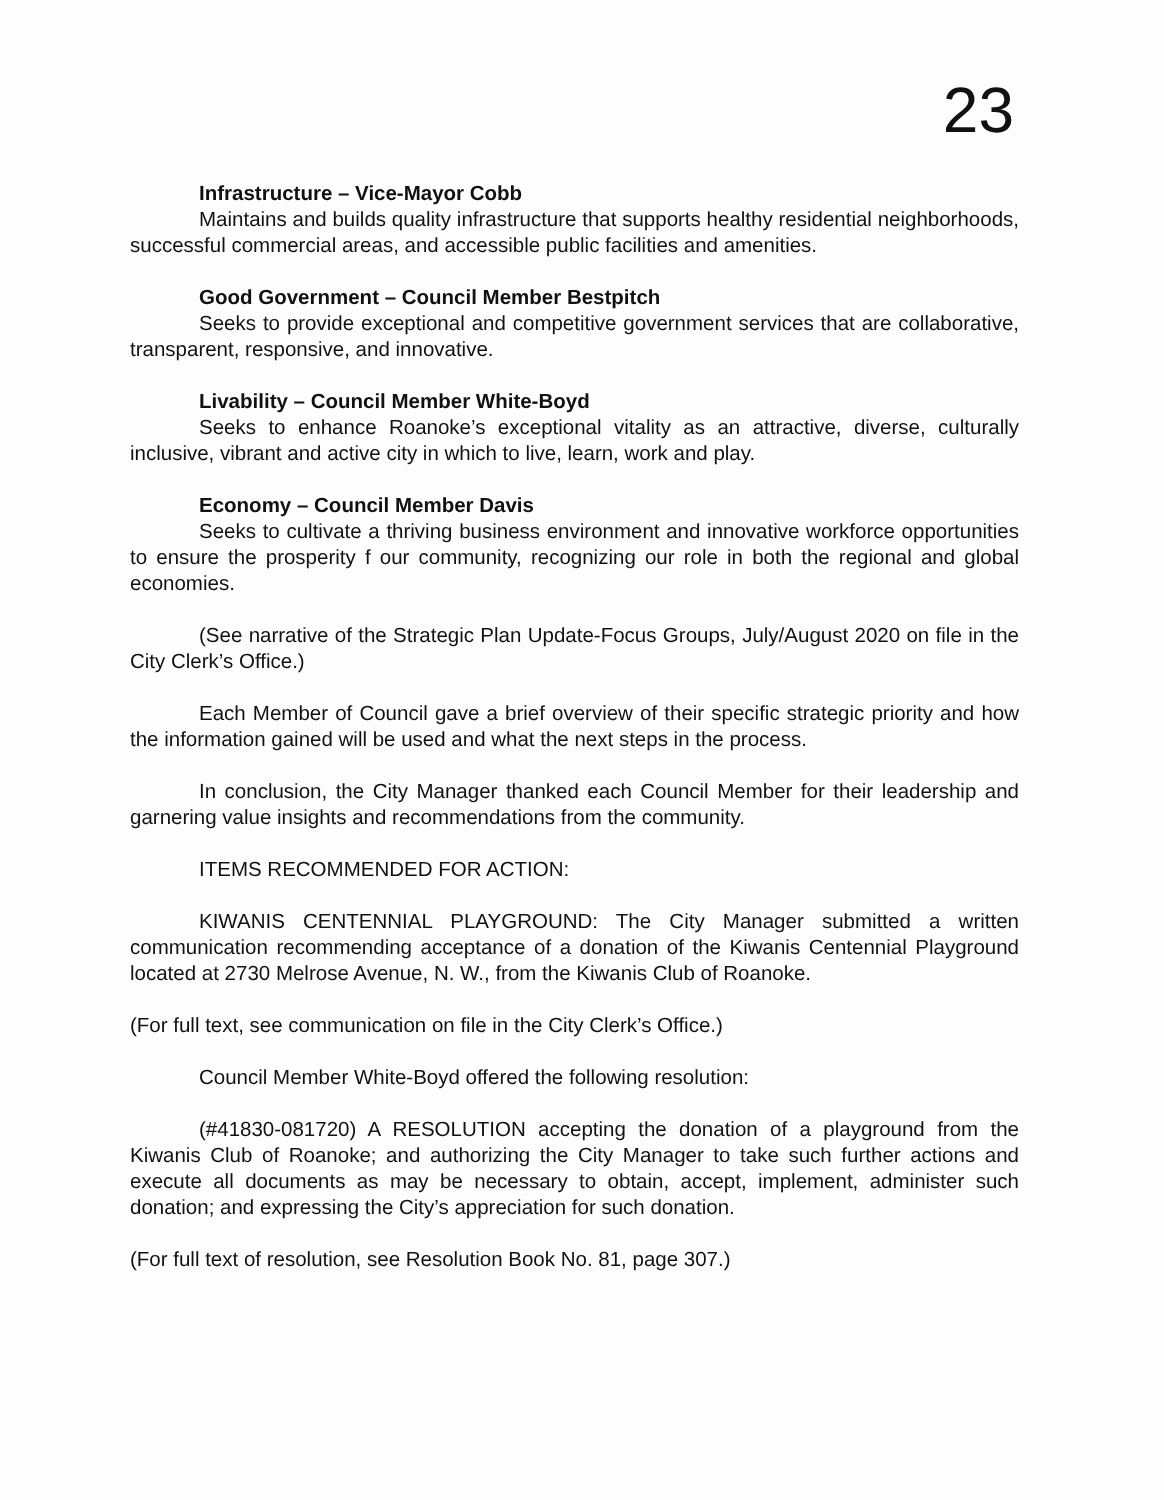23
Infrastructure – Vice-Mayor Cobb
Maintains and builds quality infrastructure that supports healthy residential neighborhoods, successful commercial areas, and accessible public facilities and amenities.
Good Government – Council Member Bestpitch
Seeks to provide exceptional and competitive government services that are collaborative, transparent, responsive, and innovative.
Livability – Council Member White-Boyd
Seeks to enhance Roanoke’s exceptional vitality as an attractive, diverse, culturally inclusive, vibrant and active city in which to live, learn, work and play.
Economy – Council Member Davis
Seeks to cultivate a thriving business environment and innovative workforce opportunities to ensure the prosperity f our community, recognizing our role in both the regional and global economies.
(See narrative of the Strategic Plan Update-Focus Groups, July/August 2020 on file in the City Clerk’s Office.)
Each Member of Council gave a brief overview of their specific strategic priority and how the information gained will be used and what the next steps in the process.
In conclusion, the City Manager thanked each Council Member for their leadership and garnering value insights and recommendations from the community.
ITEMS RECOMMENDED FOR ACTION:
KIWANIS CENTENNIAL PLAYGROUND: The City Manager submitted a written communication recommending acceptance of a donation of the Kiwanis Centennial Playground located at 2730 Melrose Avenue, N. W., from the Kiwanis Club of Roanoke.
(For full text, see communication on file in the City Clerk’s Office.)
Council Member White-Boyd offered the following resolution:
(#41830-081720) A RESOLUTION accepting the donation of a playground from the Kiwanis Club of Roanoke; and authorizing the City Manager to take such further actions and execute all documents as may be necessary to obtain, accept, implement, administer such donation; and expressing the City’s appreciation for such donation.
(For full text of resolution, see Resolution Book No. 81, page 307.)